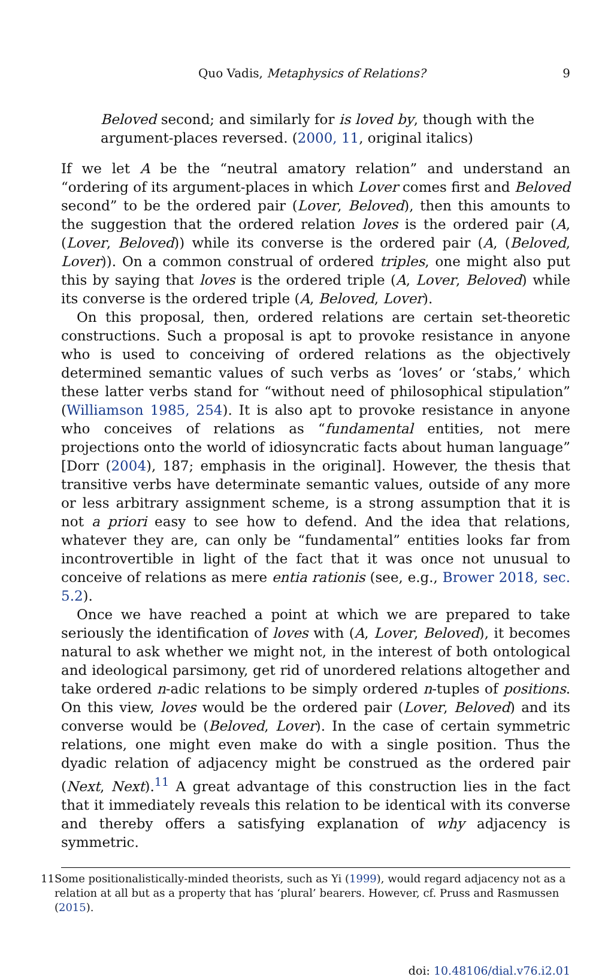Quo Vadis, Metaphysics of Relations? 9
Beloved second; and similarly for is loved by, though with the argument-places reversed. (2000, 11, original italics)
If we let A be the “neutral amatory relation” and understand an “ordering of its argument-places in which Lover comes first and Beloved second” to be the ordered pair (Lover, Beloved), then this amounts to the suggestion that the ordered relation loves is the ordered pair (A, (Lover, Beloved)) while its converse is the ordered pair (A, (Beloved, Lover)). On a common construal of ordered triples, one might also put this by saying that loves is the ordered triple (A, Lover, Beloved) while its converse is the ordered triple (A, Beloved, Lover).
On this proposal, then, ordered relations are certain set-theoretic constructions. Such a proposal is apt to provoke resistance in anyone who is used to conceiving of ordered relations as the objectively determined semantic values of such verbs as ‘loves’ or ‘stabs,’ which these latter verbs stand for “without need of philosophical stipulation” (Williamson 1985, 254). It is also apt to provoke resistance in anyone who conceives of relations as “fundamental entities, not mere projections onto the world of idiosyncratic facts about human language” [Dorr (2004), 187; emphasis in the original]. However, the thesis that transitive verbs have determinate semantic values, outside of any more or less arbitrary assignment scheme, is a strong assumption that it is not a priori easy to see how to defend. And the idea that relations, whatever they are, can only be “fundamental” entities looks far from incontrovertible in light of the fact that it was once not unusual to conceive of relations as mere entia rationis (see, e.g., Brower 2018, sec. 5.2).
Once we have reached a point at which we are prepared to take seriously the identification of loves with (A, Lover, Beloved), it becomes natural to ask whether we might not, in the interest of both ontological and ideological parsimony, get rid of unordered relations altogether and take ordered n-adic relations to be simply ordered n-tuples of positions. On this view, loves would be the ordered pair (Lover, Beloved) and its converse would be (Beloved, Lover). In the case of certain symmetric relations, one might even make do with a single position. Thus the dyadic relation of adjacency might be construed as the ordered pair (Next, Next).<sup>11</sup> A great advantage of this construction lies in the fact that it immediately reveals this relation to be identical with its converse and thereby offers a satisfying explanation of why adjacency is symmetric.
11 Some positionalistically-minded theorists, such as Yi (1999), would regard adjacency not as a relation at all but as a property that has ‘plural’ bearers. However, cf. Pruss and Rasmussen (2015).
doi: 10.48106/dial.v76.i2.01